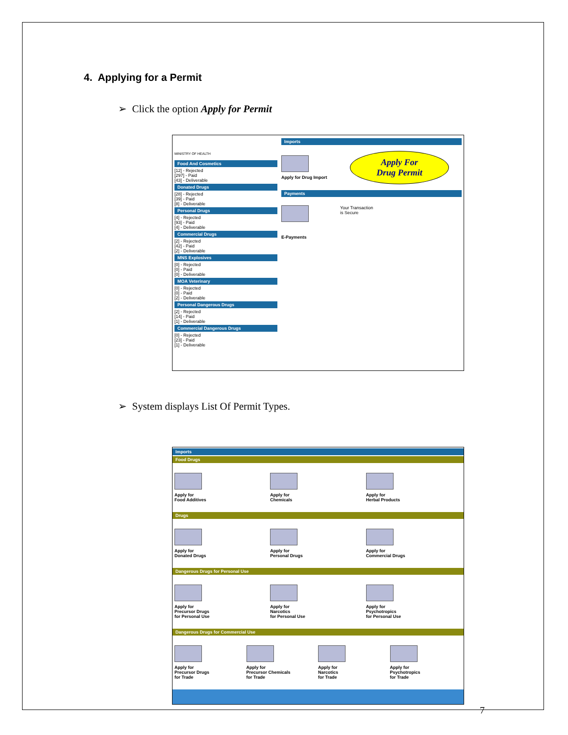4. Applying for a Permit
➢ Click the option Apply for Permit
MINISTRY OF HEALTH
Food And Cosmetics
[12] - Rejected
[297] - Paid
[43] - Deliverable
Donated Drugs
[28] - Rejected
[39] - Paid
[8] - Deliverable
Personal Drugs
[4] - Rejected
[93] - Paid
[4] - Deliverable
Commercial Drugs
[2] - Rejected
[42] - Paid
[2] - Deliverable
MNS Explosives
[0] - Rejected
[0] - Paid
[0] - Deliverable
MOA Veterinary
[0] - Rejected
[0] - Paid
[2] - Deliverable
Personal Dangerous Drugs
[2] - Rejected
[14] - Paid
[1] - Deliverable
Commercial Dangerous Drugs
[0] - Rejected
[23] - Paid
[1] - Deliverable
Imports
Apply for Drug Import
Apply For
Drug Permit
Payments
E-Payments Your Transaction
is Secure
➢ System displays List Of Permit Types.
Imports
Food Drugs
Apply for
Food Additives
Apply for
Chemicals
Apply for
Herbal Products
Drugs
Apply for
Donated Drugs
Apply for
Personal Drugs
Apply for
Commercial Drugs
Dangerous Drugs for Personal Use
Apply for
Precursor Drugs
for Personal Use
Apply for
Narcotics
for Personal Use
Apply for
Psychotropics
for Personal Use
Dangerous Drugs for Commercial Use
Apply for
Precursor Drugs
for Trade
Apply for
Precursor Chemicals
for Trade
Apply for
Narcotics
for Trade
Apply for
Psychotropics
for Trade
7